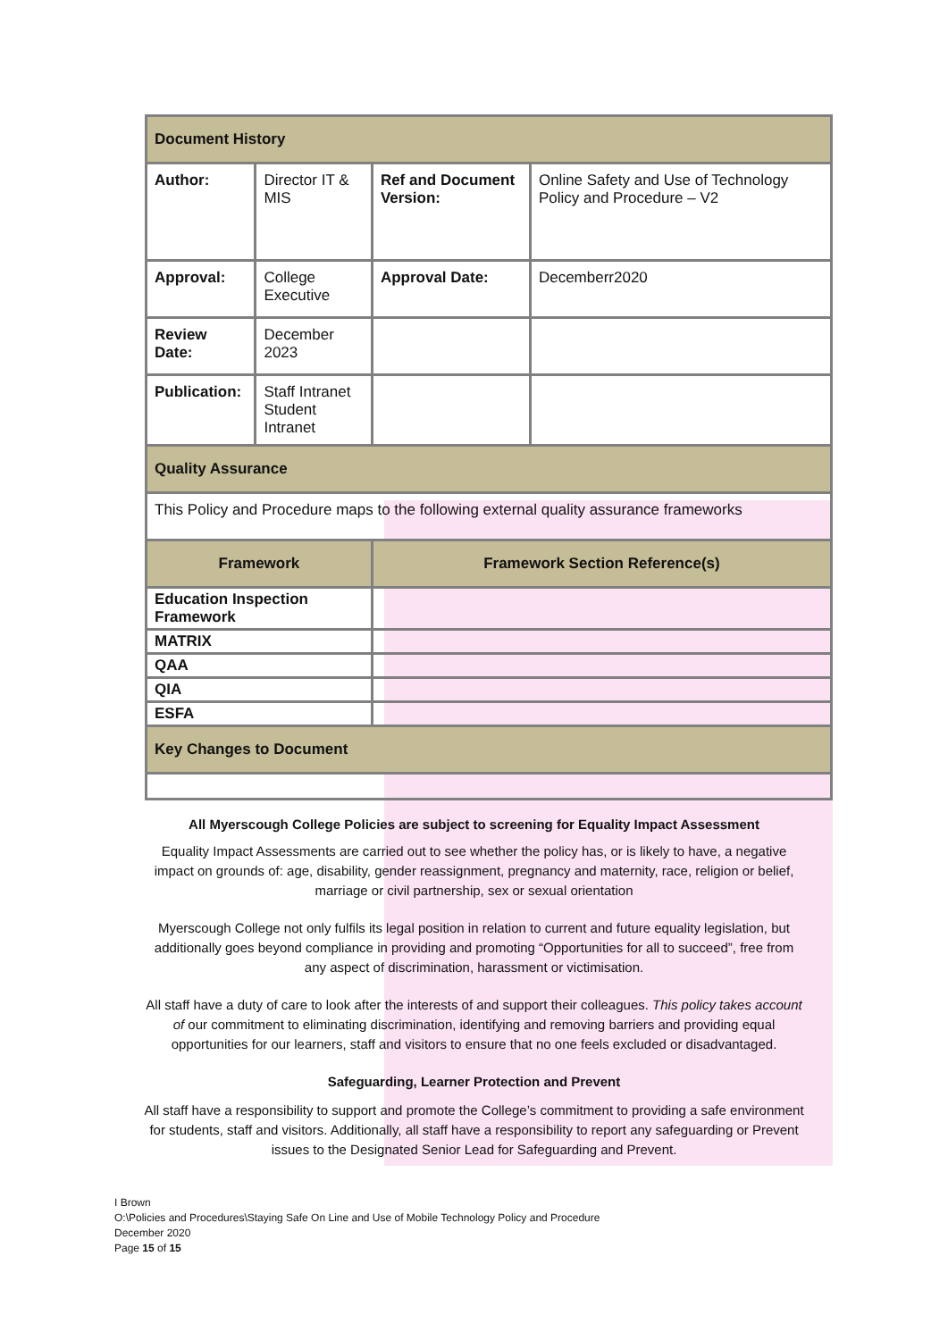| Document History | | | |
| Author: | Director IT & MIS | Ref and Document Version: | Online Safety and Use of Technology Policy and Procedure – V2 |
| Approval: | College Executive | Approval Date: | Decemberr2020 |
| Review Date: | December 2023 | | |
| Publication: | Staff Intranet Student Intranet | | |
| Quality Assurance | | | |
| This Policy and Procedure maps to the following external quality assurance frameworks | | | |
| Framework | | Framework Section Reference(s) | |
| Education Inspection Framework | | | |
| MATRIX | | | |
| QAA | | | |
| QIA | | | |
| ESFA | | | |
| Key Changes to Document | | | |
All Myerscough College Policies are subject to screening for Equality Impact Assessment
Equality Impact Assessments are carried out to see whether the policy has, or is likely to have, a negative impact on grounds of: age, disability, gender reassignment, pregnancy and maternity, race, religion or belief, marriage or civil partnership, sex or sexual orientation
Myerscough College not only fulfils its legal position in relation to current and future equality legislation, but additionally goes beyond compliance in providing and promoting “Opportunities for all to succeed”, free from any aspect of discrimination, harassment or victimisation.
All staff have a duty of care to look after the interests of and support their colleagues. This policy takes account of our commitment to eliminating discrimination, identifying and removing barriers and providing equal opportunities for our learners, staff and visitors to ensure that no one feels excluded or disadvantaged.
Safeguarding, Learner Protection and Prevent
All staff have a responsibility to support and promote the College’s commitment to providing a safe environment for students, staff and visitors. Additionally, all staff have a responsibility to report any safeguarding or Prevent issues to the Designated Senior Lead for Safeguarding and Prevent.
I Brown
O:\Policies and Procedures\Staying Safe On Line and Use of Mobile Technology Policy and Procedure
December 2020
Page 15 of 15